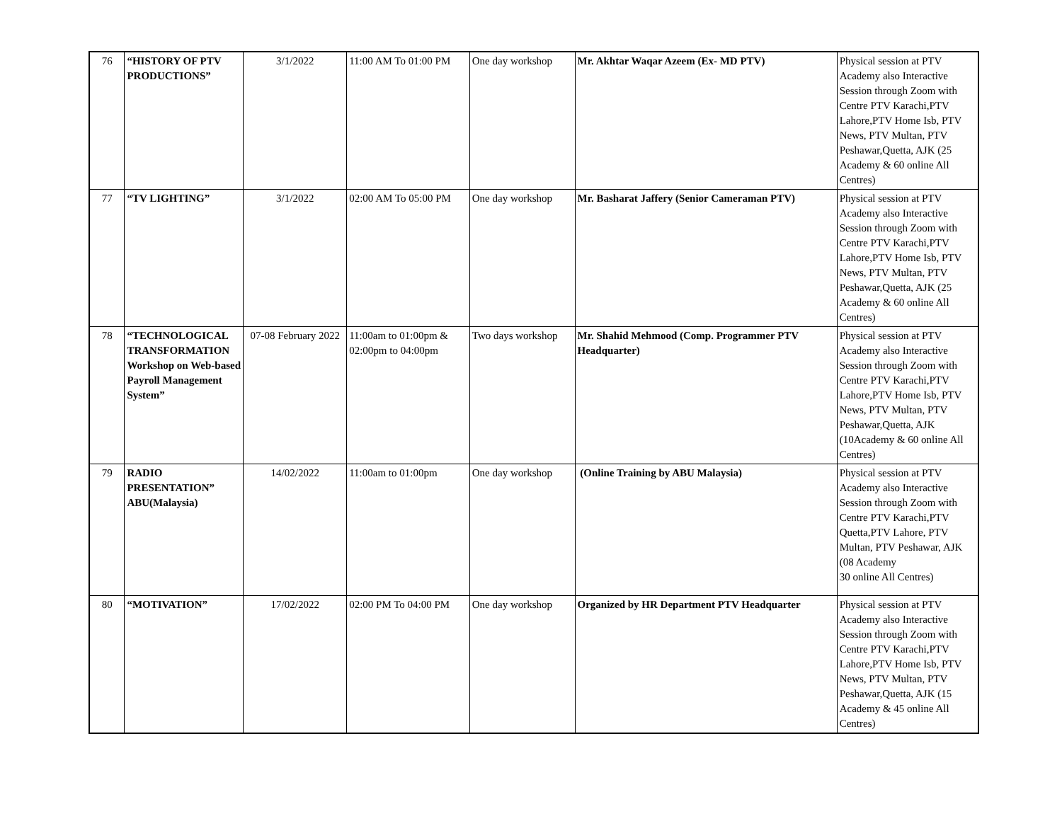| 76 | “HISTORY OF PTV PRODUCTIONS” | 3/1/2022 | 11:00 AM To 01:00 PM | One day workshop | Mr. Akhtar Waqar Azeem (Ex- MD PTV) | Physical session at PTV Academy also Interactive Session through Zoom with Centre PTV Karachi,PTV Lahore,PTV Home Isb, PTV News, PTV Multan, PTV Peshawar,Quetta, AJK (25 Academy & 60 online All Centres) |
| 77 | “TV LIGHTING” | 3/1/2022 | 02:00 AM To 05:00 PM | One day workshop | Mr. Basharat Jaffery (Senior Cameraman PTV) | Physical session at PTV Academy also Interactive Session through Zoom with Centre PTV Karachi,PTV Lahore,PTV Home Isb, PTV News, PTV Multan, PTV Peshawar,Quetta, AJK (25 Academy & 60 online All Centres) |
| 78 | “TECHNOLOGICAL TRANSFORMATION Workshop on Web-based Payroll Management System” | 07-08 February 2022 | 11:00am to 01:00pm & 02:00pm to 04:00pm | Two days workshop | Mr. Shahid Mehmood (Comp. Programmer PTV Headquarter) | Physical session at PTV Academy also Interactive Session through Zoom with Centre PTV Karachi,PTV Lahore,PTV Home Isb, PTV News, PTV Multan, PTV Peshawar,Quetta, AJK (10Academy & 60 online All Centres) |
| 79 | RADIO PRESENTATION” ABU(Malaysia) | 14/02/2022 | 11:00am to 01:00pm | One day workshop | (Online Training by ABU Malaysia) | Physical session at PTV Academy also Interactive Session through Zoom with Centre PTV Karachi,PTV Quetta,PTV Lahore, PTV Multan, PTV Peshawar, AJK (08 Academy 30 online All Centres) |
| 80 | “MOTIVATION” | 17/02/2022 | 02:00 PM To 04:00 PM | One day workshop | Organized by HR Department PTV Headquarter | Physical session at PTV Academy also Interactive Session through Zoom with Centre PTV Karachi,PTV Lahore,PTV Home Isb, PTV News, PTV Multan, PTV Peshawar,Quetta, AJK (15 Academy & 45 online All Centres) |